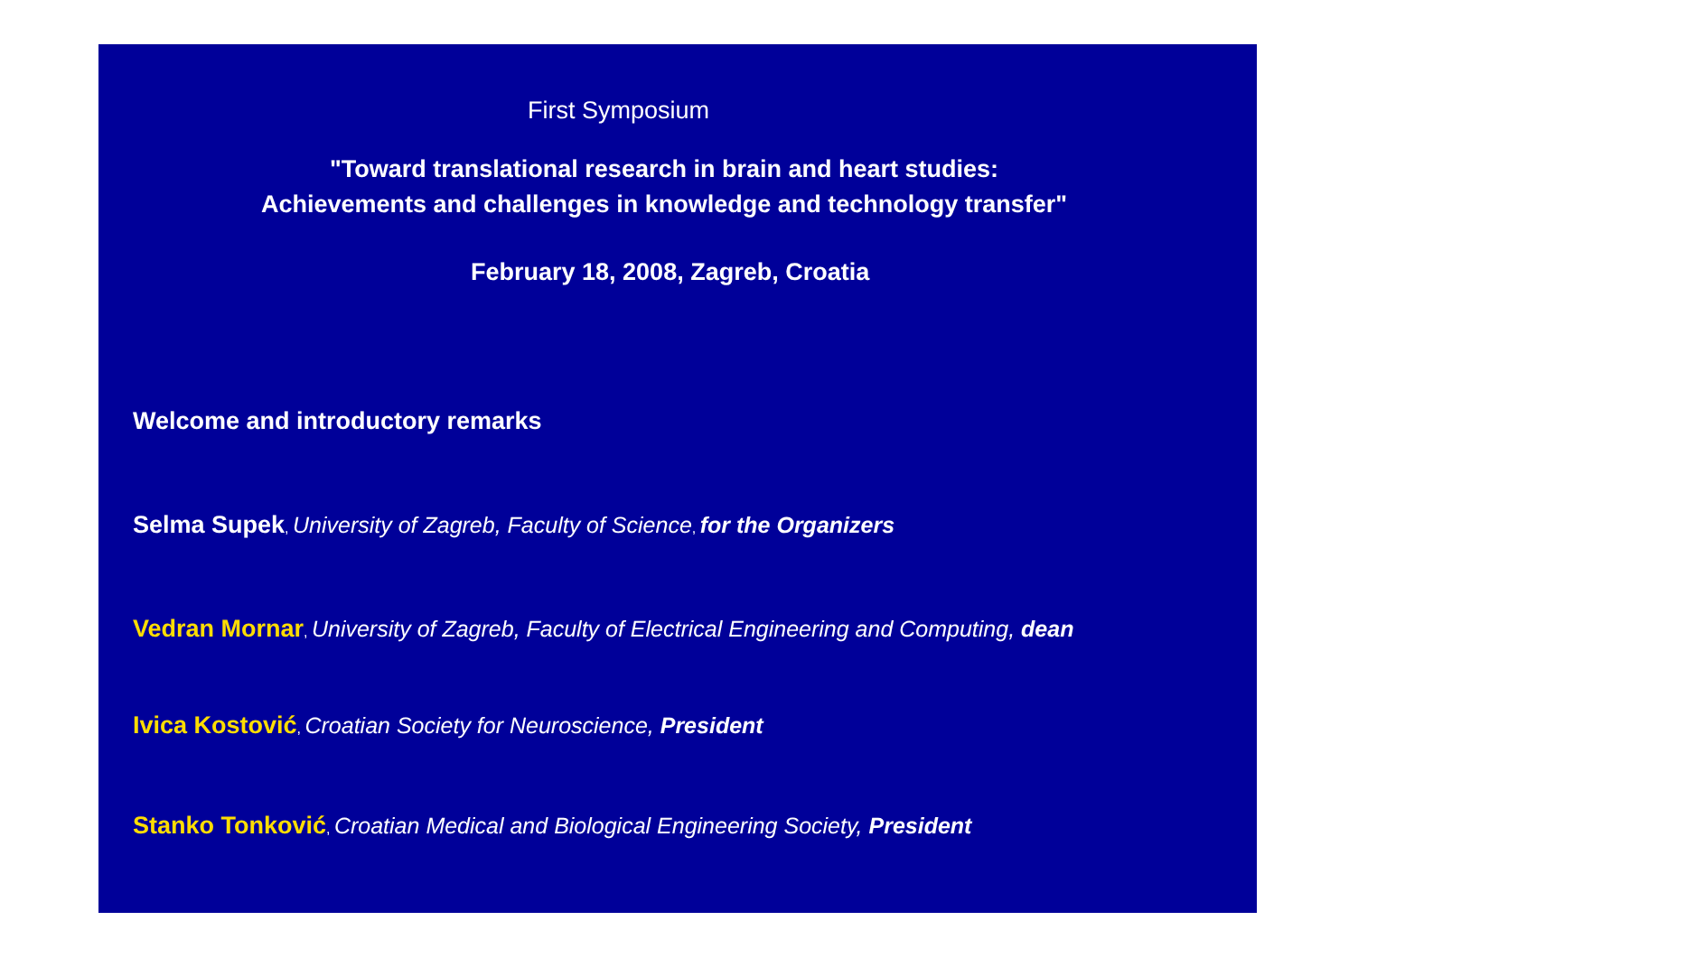First Symposium
"Toward translational research in brain and heart studies:
Achievements and challenges in knowledge and technology transfer"
February 18, 2008, Zagreb, Croatia
Welcome and introductory remarks
Selma Supek, University of Zagreb, Faculty of Science, for the Organizers
Vedran Mornar, University of Zagreb, Faculty of Electrical Engineering and Computing, dean
Ivica Kostović, Croatian Society for Neuroscience, President
Stanko Tonković, Croatian Medical and Biological Engineering Society, President